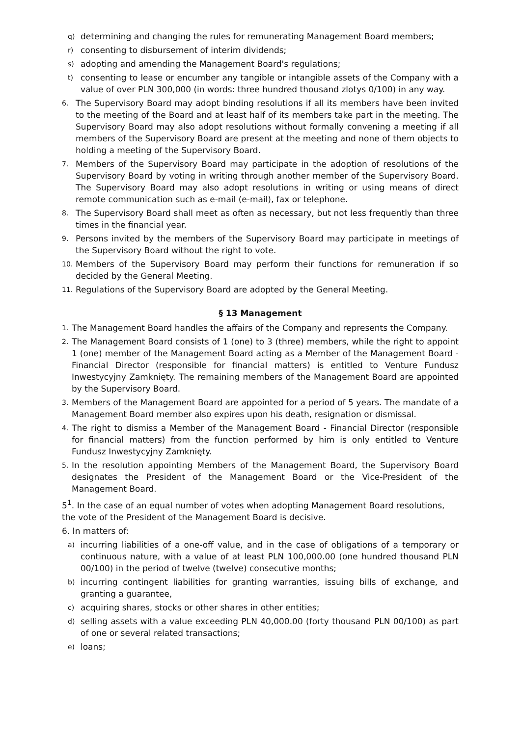q) determining and changing the rules for remunerating Management Board members;
r) consenting to disbursement of interim dividends;
s) adopting and amending the Management Board's regulations;
t) consenting to lease or encumber any tangible or intangible assets of the Company with a value of over PLN 300,000 (in words: three hundred thousand zlotys 0/100) in any way.
6. The Supervisory Board may adopt binding resolutions if all its members have been invited to the meeting of the Board and at least half of its members take part in the meeting. The Supervisory Board may also adopt resolutions without formally convening a meeting if all members of the Supervisory Board are present at the meeting and none of them objects to holding a meeting of the Supervisory Board.
7. Members of the Supervisory Board may participate in the adoption of resolutions of the Supervisory Board by voting in writing through another member of the Supervisory Board. The Supervisory Board may also adopt resolutions in writing or using means of direct remote communication such as e-mail (e-mail), fax or telephone.
8. The Supervisory Board shall meet as often as necessary, but not less frequently than three times in the financial year.
9. Persons invited by the members of the Supervisory Board may participate in meetings of the Supervisory Board without the right to vote.
10. Members of the Supervisory Board may perform their functions for remuneration if so decided by the General Meeting.
11. Regulations of the Supervisory Board are adopted by the General Meeting.
§ 13 Management
1. The Management Board handles the affairs of the Company and represents the Company.
2. The Management Board consists of 1 (one) to 3 (three) members, while the right to appoint 1 (one) member of the Management Board acting as a Member of the Management Board - Financial Director (responsible for financial matters) is entitled to Venture Fundusz Inwestycyjny Zamknięty. The remaining members of the Management Board are appointed by the Supervisory Board.
3. Members of the Management Board are appointed for a period of 5 years. The mandate of a Management Board member also expires upon his death, resignation or dismissal.
4. The right to dismiss a Member of the Management Board - Financial Director (responsible for financial matters) from the function performed by him is only entitled to Venture Fundusz Inwestycyjny Zamknięty.
5. In the resolution appointing Members of the Management Board, the Supervisory Board designates the President of the Management Board or the Vice-President of the Management Board.
5<sup>1</sup>. In the case of an equal number of votes when adopting Management Board resolutions, the vote of the President of the Management Board is decisive.
6. In matters of:
a) incurring liabilities of a one-off value, and in the case of obligations of a temporary or continuous nature, with a value of at least PLN 100,000.00 (one hundred thousand PLN 00/100) in the period of twelve (twelve) consecutive months;
b) incurring contingent liabilities for granting warranties, issuing bills of exchange, and granting a guarantee,
c) acquiring shares, stocks or other shares in other entities;
d) selling assets with a value exceeding PLN 40,000.00 (forty thousand PLN 00/100) as part of one or several related transactions;
e) loans;